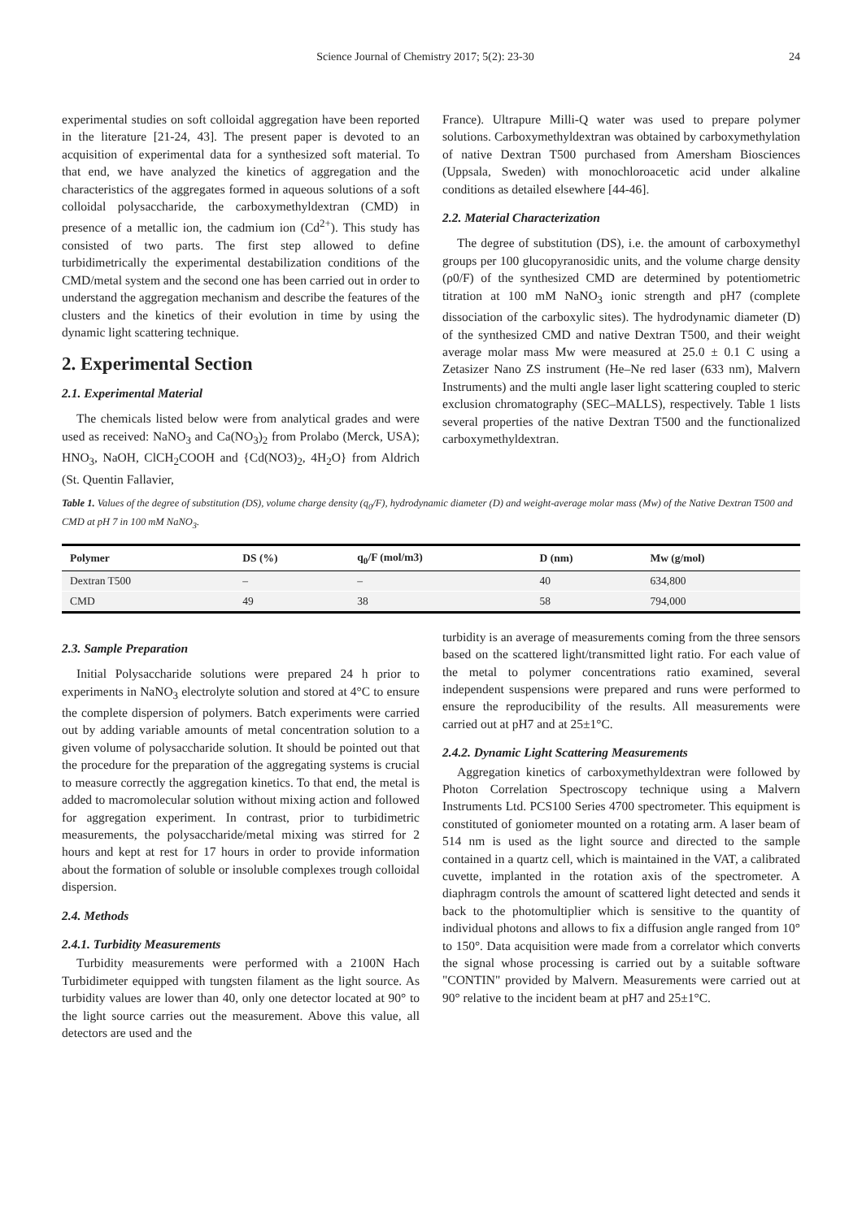Science Journal of Chemistry 2017; 5(2): 23-30 24
experimental studies on soft colloidal aggregation have been reported in the literature [21-24, 43]. The present paper is devoted to an acquisition of experimental data for a synthesized soft material. To that end, we have analyzed the kinetics of aggregation and the characteristics of the aggregates formed in aqueous solutions of a soft colloidal polysaccharide, the carboxymethyldextran (CMD) in presence of a metallic ion, the cadmium ion (Cd<sup>2+</sup>). This study has consisted of two parts. The first step allowed to define turbidimetrically the experimental destabilization conditions of the CMD/metal system and the second one has been carried out in order to understand the aggregation mechanism and describe the features of the clusters and the kinetics of their evolution in time by using the dynamic light scattering technique.
2. Experimental Section
2.1. Experimental Material
The chemicals listed below were from analytical grades and were used as received: NaNO<sub>3</sub> and Ca(NO<sub>3</sub>)<sub>2</sub> from Prolabo (Merck, USA); HNO<sub>3</sub>, NaOH, ClCH<sub>2</sub>COOH and {Cd(NO3)<sub>2</sub>, 4H<sub>2</sub>O} from Aldrich (St. Quentin Fallavier,
France). Ultrapure Milli-Q water was used to prepare polymer solutions. Carboxymethyldextran was obtained by carboxymethylation of native Dextran T500 purchased from Amersham Biosciences (Uppsala, Sweden) with monochloroacetic acid under alkaline conditions as detailed elsewhere [44-46].
2.2. Material Characterization
The degree of substitution (DS), i.e. the amount of carboxymethyl groups per 100 glucopyranosidic units, and the volume charge density (ρ0/F) of the synthesized CMD are determined by potentiometric titration at 100 mM NaNO<sub>3</sub> ionic strength and pH7 (complete dissociation of the carboxylic sites). The hydrodynamic diameter (D) of the synthesized CMD and native Dextran T500, and their weight average molar mass Mw were measured at 25.0 ± 0.1 C using a Zetasizer Nano ZS instrument (He–Ne red laser (633 nm), Malvern Instruments) and the multi angle laser light scattering coupled to steric exclusion chromatography (SEC–MALLS), respectively. Table 1 lists several properties of the native Dextran T500 and the functionalized carboxymethyldextran.
Table 1. Values of the degree of substitution (DS), volume charge density (q<sub>0</sub>/F), hydrodynamic diameter (D) and weight-average molar mass (Mw) of the Native Dextran T500 and CMD at pH 7 in 100 mM NaNO<sub>3</sub>.
| Polymer | DS (%) | q<sub>0</sub>/F (mol/m3) | D (nm) | Mw (g/mol) |
| --- | --- | --- | --- | --- |
| Dextran T500 | – | – | 40 | 634,800 |
| CMD | 49 | 38 | 58 | 794,000 |
2.3. Sample Preparation
Initial Polysaccharide solutions were prepared 24 h prior to experiments in NaNO<sub>3</sub> electrolyte solution and stored at 4°C to ensure the complete dispersion of polymers. Batch experiments were carried out by adding variable amounts of metal concentration solution to a given volume of polysaccharide solution. It should be pointed out that the procedure for the preparation of the aggregating systems is crucial to measure correctly the aggregation kinetics. To that end, the metal is added to macromolecular solution without mixing action and followed for aggregation experiment. In contrast, prior to turbidimetric measurements, the polysaccharide/metal mixing was stirred for 2 hours and kept at rest for 17 hours in order to provide information about the formation of soluble or insoluble complexes trough colloidal dispersion.
2.4. Methods
2.4.1. Turbidity Measurements
Turbidity measurements were performed with a 2100N Hach Turbidimeter equipped with tungsten filament as the light source. As turbidity values are lower than 40, only one detector located at 90° to the light source carries out the measurement. Above this value, all detectors are used and the
turbidity is an average of measurements coming from the three sensors based on the scattered light/transmitted light ratio. For each value of the metal to polymer concentrations ratio examined, several independent suspensions were prepared and runs were performed to ensure the reproducibility of the results. All measurements were carried out at pH7 and at 25±1°C.
2.4.2. Dynamic Light Scattering Measurements
Aggregation kinetics of carboxymethyldextran were followed by Photon Correlation Spectroscopy technique using a Malvern Instruments Ltd. PCS100 Series 4700 spectrometer. This equipment is constituted of goniometer mounted on a rotating arm. A laser beam of 514 nm is used as the light source and directed to the sample contained in a quartz cell, which is maintained in the VAT, a calibrated cuvette, implanted in the rotation axis of the spectrometer. A diaphragm controls the amount of scattered light detected and sends it back to the photomultiplier which is sensitive to the quantity of individual photons and allows to fix a diffusion angle ranged from 10° to 150°. Data acquisition were made from a correlator which converts the signal whose processing is carried out by a suitable software "CONTIN" provided by Malvern. Measurements were carried out at 90° relative to the incident beam at pH7 and 25±1°C.